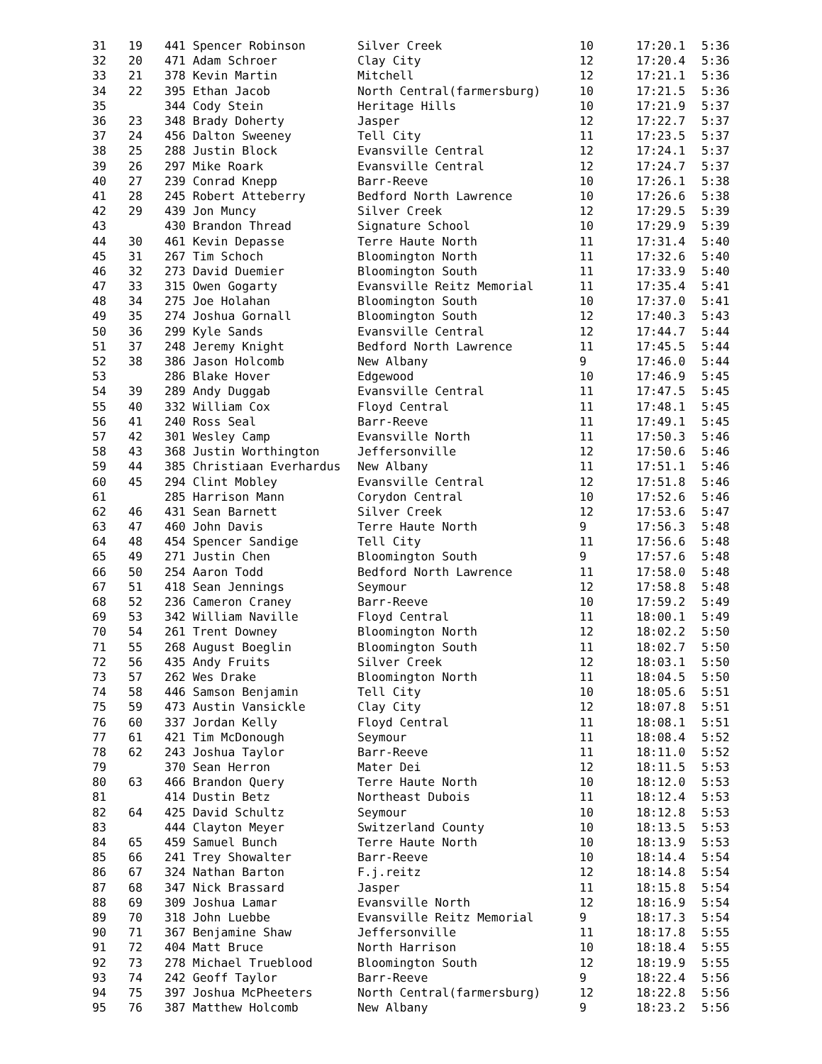| 31 | 19 | 441 Spencer Robinson | Silver Creek | 10 | 17:20.1 | 5:36 |
| 32 | 20 | 471 Adam Schroer | Clay City | 12 | 17:20.4 | 5:36 |
| 33 | 21 | 378 Kevin Martin | Mitchell | 12 | 17:21.1 | 5:36 |
| 34 | 22 | 395 Ethan Jacob | North Central(farmersburg) | 10 | 17:21.5 | 5:36 |
| 35 | | 344 Cody Stein | Heritage Hills | 10 | 17:21.9 | 5:37 |
| 36 | 23 | 348 Brady Doherty | Jasper | 12 | 17:22.7 | 5:37 |
| 37 | 24 | 456 Dalton Sweeney | Tell City | 11 | 17:23.5 | 5:37 |
| 38 | 25 | 288 Justin Block | Evansville Central | 12 | 17:24.1 | 5:37 |
| 39 | 26 | 297 Mike Roark | Evansville Central | 12 | 17:24.7 | 5:37 |
| 40 | 27 | 239 Conrad Knepp | Barr-Reeve | 10 | 17:26.1 | 5:38 |
| 41 | 28 | 245 Robert Atteberry | Bedford North Lawrence | 10 | 17:26.6 | 5:38 |
| 42 | 29 | 439 Jon Muncy | Silver Creek | 12 | 17:29.5 | 5:39 |
| 43 | | 430 Brandon Thread | Signature School | 10 | 17:29.9 | 5:39 |
| 44 | 30 | 461 Kevin Depasse | Terre Haute North | 11 | 17:31.4 | 5:40 |
| 45 | 31 | 267 Tim Schoch | Bloomington North | 11 | 17:32.6 | 5:40 |
| 46 | 32 | 273 David Duemier | Bloomington South | 11 | 17:33.9 | 5:40 |
| 47 | 33 | 315 Owen Gogarty | Evansville Reitz Memorial | 11 | 17:35.4 | 5:41 |
| 48 | 34 | 275 Joe Holahan | Bloomington South | 10 | 17:37.0 | 5:41 |
| 49 | 35 | 274 Joshua Gornall | Bloomington South | 12 | 17:40.3 | 5:43 |
| 50 | 36 | 299 Kyle Sands | Evansville Central | 12 | 17:44.7 | 5:44 |
| 51 | 37 | 248 Jeremy Knight | Bedford North Lawrence | 11 | 17:45.5 | 5:44 |
| 52 | 38 | 386 Jason Holcomb | New Albany | 9 | 17:46.0 | 5:44 |
| 53 | | 286 Blake Hover | Edgewood | 10 | 17:46.9 | 5:45 |
| 54 | 39 | 289 Andy Duggab | Evansville Central | 11 | 17:47.5 | 5:45 |
| 55 | 40 | 332 William Cox | Floyd Central | 11 | 17:48.1 | 5:45 |
| 56 | 41 | 240 Ross Seal | Barr-Reeve | 11 | 17:49.1 | 5:45 |
| 57 | 42 | 301 Wesley Camp | Evansville North | 11 | 17:50.3 | 5:46 |
| 58 | 43 | 368 Justin Worthington | Jeffersonville | 12 | 17:50.6 | 5:46 |
| 59 | 44 | 385 Christiaan Everhardus | New Albany | 11 | 17:51.1 | 5:46 |
| 60 | 45 | 294 Clint Mobley | Evansville Central | 12 | 17:51.8 | 5:46 |
| 61 | | 285 Harrison Mann | Corydon Central | 10 | 17:52.6 | 5:46 |
| 62 | 46 | 431 Sean Barnett | Silver Creek | 12 | 17:53.6 | 5:47 |
| 63 | 47 | 460 John Davis | Terre Haute North | 9 | 17:56.3 | 5:48 |
| 64 | 48 | 454 Spencer Sandige | Tell City | 11 | 17:56.6 | 5:48 |
| 65 | 49 | 271 Justin Chen | Bloomington South | 9 | 17:57.6 | 5:48 |
| 66 | 50 | 254 Aaron Todd | Bedford North Lawrence | 11 | 17:58.0 | 5:48 |
| 67 | 51 | 418 Sean Jennings | Seymour | 12 | 17:58.8 | 5:48 |
| 68 | 52 | 236 Cameron Craney | Barr-Reeve | 10 | 17:59.2 | 5:49 |
| 69 | 53 | 342 William Naville | Floyd Central | 11 | 18:00.1 | 5:49 |
| 70 | 54 | 261 Trent Downey | Bloomington North | 12 | 18:02.2 | 5:50 |
| 71 | 55 | 268 August Boeglin | Bloomington South | 11 | 18:02.7 | 5:50 |
| 72 | 56 | 435 Andy Fruits | Silver Creek | 12 | 18:03.1 | 5:50 |
| 73 | 57 | 262 Wes Drake | Bloomington North | 11 | 18:04.5 | 5:50 |
| 74 | 58 | 446 Samson Benjamin | Tell City | 10 | 18:05.6 | 5:51 |
| 75 | 59 | 473 Austin Vansickle | Clay City | 12 | 18:07.8 | 5:51 |
| 76 | 60 | 337 Jordan Kelly | Floyd Central | 11 | 18:08.1 | 5:51 |
| 77 | 61 | 421 Tim McDonough | Seymour | 11 | 18:08.4 | 5:52 |
| 78 | 62 | 243 Joshua Taylor | Barr-Reeve | 11 | 18:11.0 | 5:52 |
| 79 | | 370 Sean Herron | Mater Dei | 12 | 18:11.5 | 5:53 |
| 80 | 63 | 466 Brandon Query | Terre Haute North | 10 | 18:12.0 | 5:53 |
| 81 | | 414 Dustin Betz | Northeast Dubois | 11 | 18:12.4 | 5:53 |
| 82 | 64 | 425 David Schultz | Seymour | 10 | 18:12.8 | 5:53 |
| 83 | | 444 Clayton Meyer | Switzerland County | 10 | 18:13.5 | 5:53 |
| 84 | 65 | 459 Samuel Bunch | Terre Haute North | 10 | 18:13.9 | 5:53 |
| 85 | 66 | 241 Trey Showalter | Barr-Reeve | 10 | 18:14.4 | 5:54 |
| 86 | 67 | 324 Nathan Barton | F.j.reitz | 12 | 18:14.8 | 5:54 |
| 87 | 68 | 347 Nick Brassard | Jasper | 11 | 18:15.8 | 5:54 |
| 88 | 69 | 309 Joshua Lamar | Evansville North | 12 | 18:16.9 | 5:54 |
| 89 | 70 | 318 John Luebbe | Evansville Reitz Memorial | 9 | 18:17.3 | 5:54 |
| 90 | 71 | 367 Benjamine Shaw | Jeffersonville | 11 | 18:17.8 | 5:55 |
| 91 | 72 | 404 Matt Bruce | North Harrison | 10 | 18:18.4 | 5:55 |
| 92 | 73 | 278 Michael Trueblood | Bloomington South | 12 | 18:19.9 | 5:55 |
| 93 | 74 | 242 Geoff Taylor | Barr-Reeve | 9 | 18:22.4 | 5:56 |
| 94 | 75 | 397 Joshua McPheeters | North Central(farmersburg) | 12 | 18:22.8 | 5:56 |
| 95 | 76 | 387 Matthew Holcomb | New Albany | 9 | 18:23.2 | 5:56 |